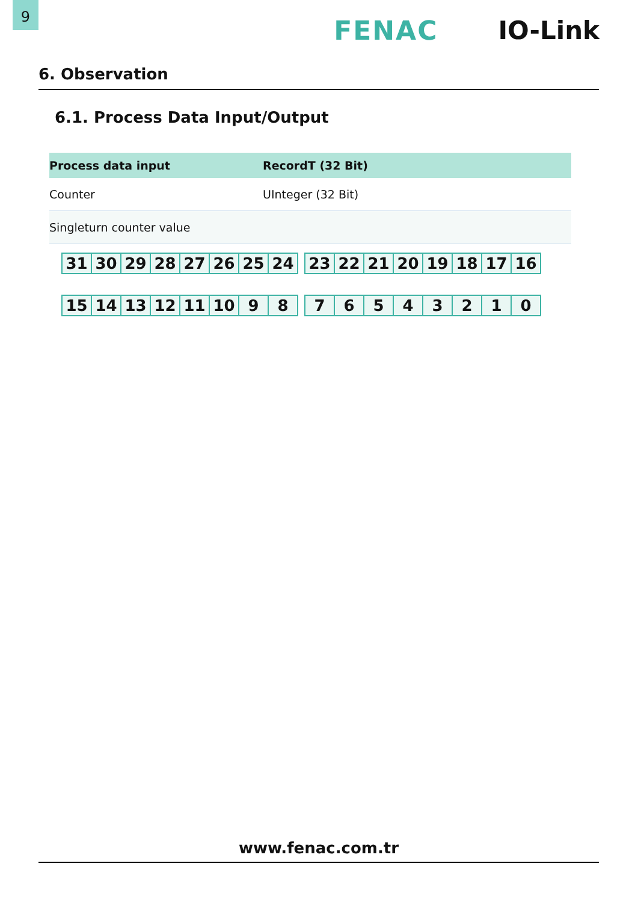9
FENAC IO-Link
6. Observation
6.1. Process Data Input/Output
| Process data input | RecordT (32 Bit) |
| --- | --- |
| Counter | UInteger (32 Bit) |
| Singleturn counter value | |
| 31 | 30 | 29 | 28 | 27 | 26 | 25 | 24 |
| 23 | 22 | 21 | 20 | 19 | 18 | 17 | 16 |
| 15 | 14 | 13 | 12 | 11 | 10 | 9 | 8 |
| 7 | 6 | 5 | 4 | 3 | 2 | 1 | 0 |
www.fenac.com.tr